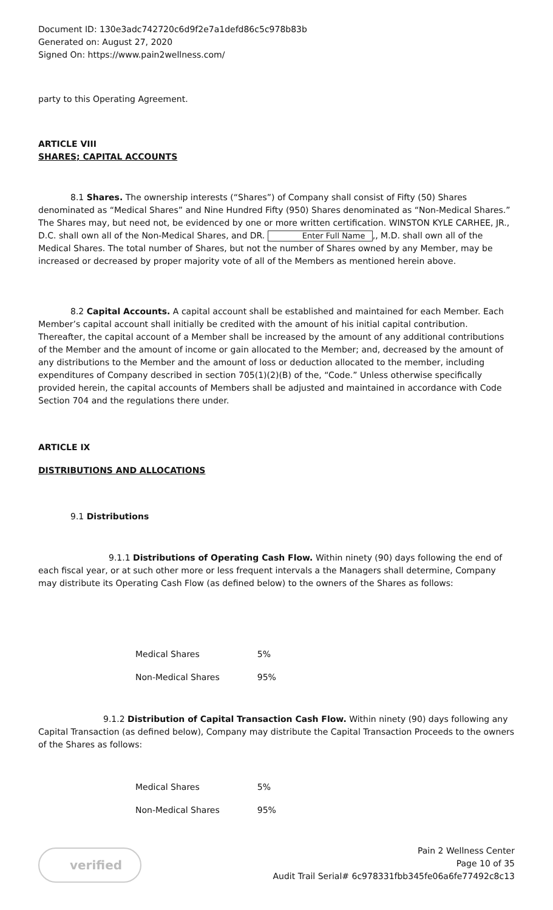Document ID: 130e3adc742720c6d9f2e7a1defd86c5c978b83b
Generated on: August 27, 2020
Signed On: https://www.pain2wellness.com/
party to this Operating Agreement.
ARTICLE VIII
SHARES; CAPITAL ACCOUNTS
8.1 Shares. The ownership interests (“Shares”) of Company shall consist of Fifty (50) Shares denominated as “Medical Shares” and Nine Hundred Fifty (950) Shares denominated as “Non-Medical Shares.” The Shares may, but need not, be evidenced by one or more written certification. WINSTON KYLE CARHEE, JR., D.C. shall own all of the Non-Medical Shares, and DR. Enter Full Name,, M.D. shall own all of the Medical Shares. The total number of Shares, but not the number of Shares owned by any Member, may be increased or decreased by proper majority vote of all of the Members as mentioned herein above.
8.2 Capital Accounts. A capital account shall be established and maintained for each Member. Each Member’s capital account shall initially be credited with the amount of his initial capital contribution. Thereafter, the capital account of a Member shall be increased by the amount of any additional contributions of the Member and the amount of income or gain allocated to the Member; and, decreased by the amount of any distributions to the Member and the amount of loss or deduction allocated to the member, including expenditures of Company described in section 705(1)(2)(B) of the, “Code.” Unless otherwise specifically provided herein, the capital accounts of Members shall be adjusted and maintained in accordance with Code Section 704 and the regulations there under.
ARTICLE IX
DISTRIBUTIONS AND ALLOCATIONS
9.1 Distributions
9.1.1 Distributions of Operating Cash Flow. Within ninety (90) days following the end of each fiscal year, or at such other more or less frequent intervals a the Managers shall determine, Company may distribute its Operating Cash Flow (as defined below) to the owners of the Shares as follows:
| Medical Shares | 5% |
| Non-Medical Shares | 95% |
9.1.2 Distribution of Capital Transaction Cash Flow. Within ninety (90) days following any Capital Transaction (as defined below), Company may distribute the Capital Transaction Proceeds to the owners of the Shares as follows:
| Medical Shares | 5% |
| Non-Medical Shares | 95% |
verified
Pain 2 Wellness Center
Page 10 of 35
Audit Trail Serial# 6c978331fbb345fe06a6fe77492c8c13